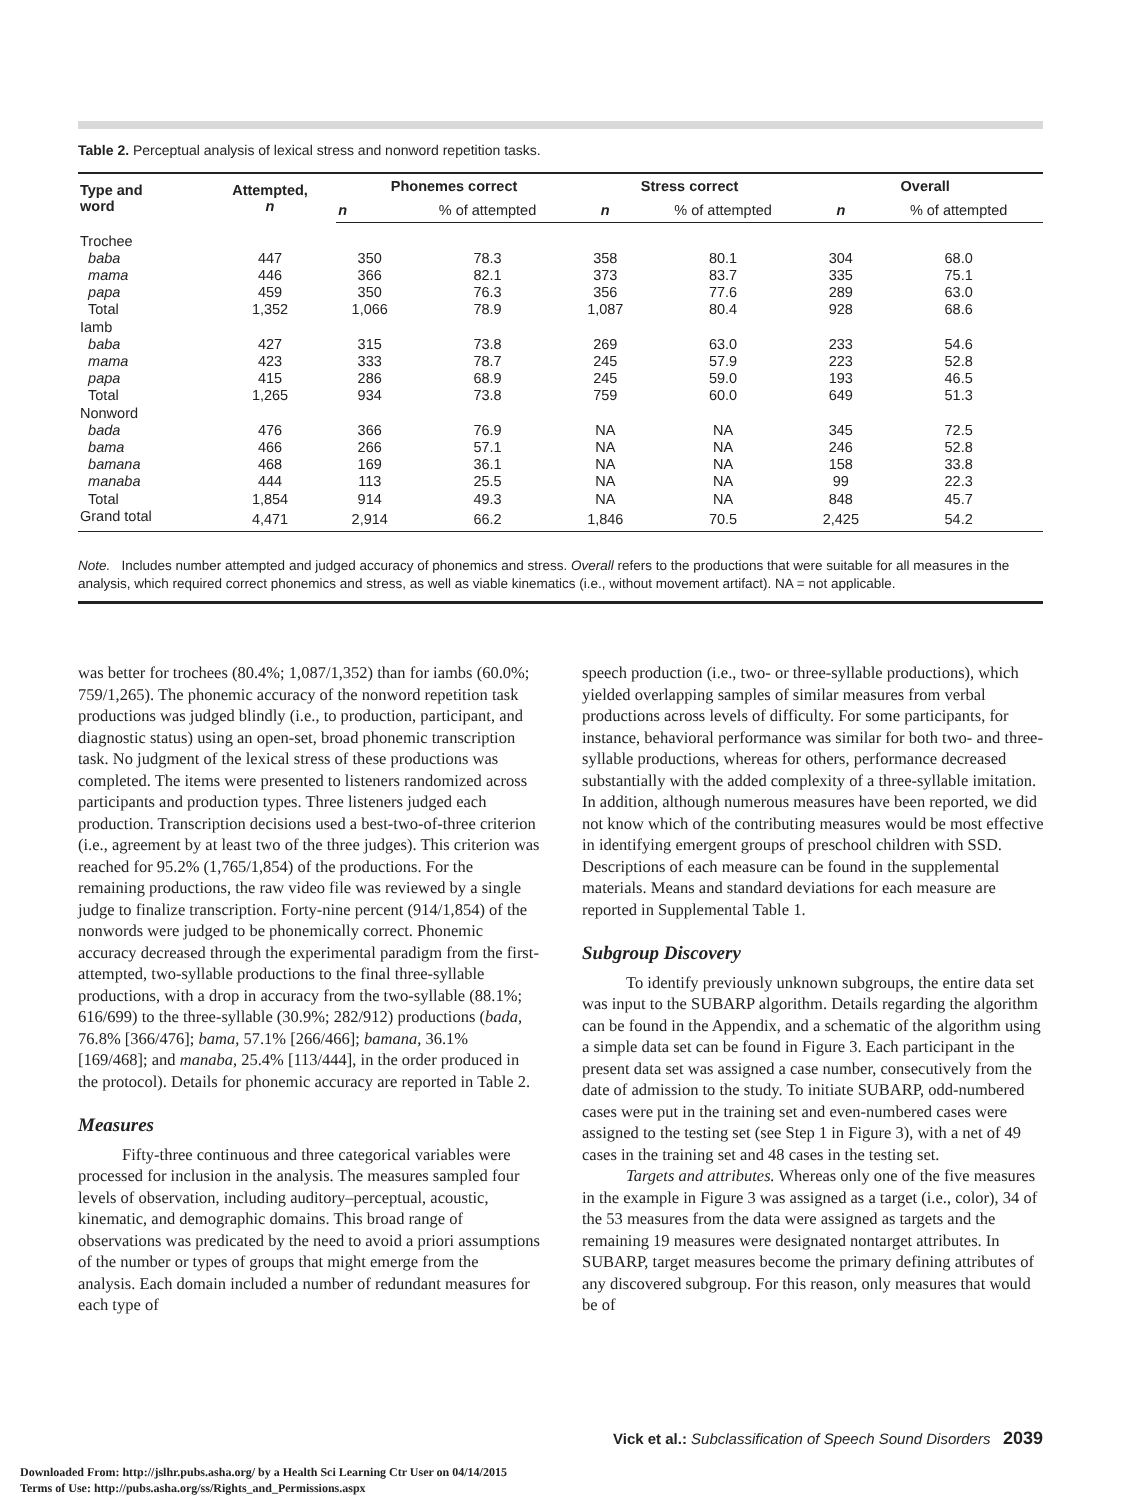Table 2. Perceptual analysis of lexical stress and nonword repetition tasks.
| Type and word | Attempted, n | Phonemes correct | | Stress correct | | Overall | |
| --- | --- | --- | --- | --- | --- | --- | --- |
| | | n | % of attempted | n | % of attempted | n | % of attempted |
| Trochee | | | | | | | |
| baba | 447 | 350 | 78.3 | 358 | 80.1 | 304 | 68.0 |
| mama | 446 | 366 | 82.1 | 373 | 83.7 | 335 | 75.1 |
| papa | 459 | 350 | 76.3 | 356 | 77.6 | 289 | 63.0 |
| Total | 1,352 | 1,066 | 78.9 | 1,087 | 80.4 | 928 | 68.6 |
| Iamb | | | | | | | |
| baba | 427 | 315 | 73.8 | 269 | 63.0 | 233 | 54.6 |
| mama | 423 | 333 | 78.7 | 245 | 57.9 | 223 | 52.8 |
| papa | 415 | 286 | 68.9 | 245 | 59.0 | 193 | 46.5 |
| Total | 1,265 | 934 | 73.8 | 759 | 60.0 | 649 | 51.3 |
| Nonword | | | | | | | |
| bada | 476 | 366 | 76.9 | NA | NA | 345 | 72.5 |
| bama | 466 | 266 | 57.1 | NA | NA | 246 | 52.8 |
| bamana | 468 | 169 | 36.1 | NA | NA | 158 | 33.8 |
| manaba | 444 | 113 | 25.5 | NA | NA | 99 | 22.3 |
| Total | 1,854 | 914 | 49.3 | NA | NA | 848 | 45.7 |
| Grand total | 4,471 | 2,914 | 66.2 | 1,846 | 70.5 | 2,425 | 54.2 |
Note. Includes number attempted and judged accuracy of phonemics and stress. Overall refers to the productions that were suitable for all measures in the analysis, which required correct phonemics and stress, as well as viable kinematics (i.e., without movement artifact). NA = not applicable.
was better for trochees (80.4%; 1,087/1,352) than for iambs (60.0%; 759/1,265). The phonemic accuracy of the nonword repetition task productions was judged blindly (i.e., to production, participant, and diagnostic status) using an open-set, broad phonemic transcription task. No judgment of the lexical stress of these productions was completed. The items were presented to listeners randomized across participants and production types. Three listeners judged each production. Transcription decisions used a best-two-of-three criterion (i.e., agreement by at least two of the three judges). This criterion was reached for 95.2% (1,765/1,854) of the productions. For the remaining productions, the raw video file was reviewed by a single judge to finalize transcription. Forty-nine percent (914/1,854) of the nonwords were judged to be phonemically correct. Phonemic accuracy decreased through the experimental paradigm from the first-attempted, two-syllable productions to the final three-syllable productions, with a drop in accuracy from the two-syllable (88.1%; 616/699) to the three-syllable (30.9%; 282/912) productions (bada, 76.8% [366/476]; bama, 57.1% [266/466]; bamana, 36.1% [169/468]; and manaba, 25.4% [113/444], in the order produced in the protocol). Details for phonemic accuracy are reported in Table 2.
Measures
Fifty-three continuous and three categorical variables were processed for inclusion in the analysis. The measures sampled four levels of observation, including auditory–perceptual, acoustic, kinematic, and demographic domains. This broad range of observations was predicated by the need to avoid a priori assumptions of the number or types of groups that might emerge from the analysis. Each domain included a number of redundant measures for each type of
speech production (i.e., two- or three-syllable productions), which yielded overlapping samples of similar measures from verbal productions across levels of difficulty. For some participants, for instance, behavioral performance was similar for both two- and three-syllable productions, whereas for others, performance decreased substantially with the added complexity of a three-syllable imitation. In addition, although numerous measures have been reported, we did not know which of the contributing measures would be most effective in identifying emergent groups of preschool children with SSD. Descriptions of each measure can be found in the supplemental materials. Means and standard deviations for each measure are reported in Supplemental Table 1.
Subgroup Discovery
To identify previously unknown subgroups, the entire data set was input to the SUBARP algorithm. Details regarding the algorithm can be found in the Appendix, and a schematic of the algorithm using a simple data set can be found in Figure 3. Each participant in the present data set was assigned a case number, consecutively from the date of admission to the study. To initiate SUBARP, odd-numbered cases were put in the training set and even-numbered cases were assigned to the testing set (see Step 1 in Figure 3), with a net of 49 cases in the training set and 48 cases in the testing set.
Targets and attributes. Whereas only one of the five measures in the example in Figure 3 was assigned as a target (i.e., color), 34 of the 53 measures from the data were assigned as targets and the remaining 19 measures were designated nontarget attributes. In SUBARP, target measures become the primary defining attributes of any discovered subgroup. For this reason, only measures that would be of
Vick et al.: Subclassification of Speech Sound Disorders 2039
Downloaded From: http://jslhr.pubs.asha.org/ by a Health Sci Learning Ctr User on 04/14/2015
Terms of Use: http://pubs.asha.org/ss/Rights_and_Permissions.aspx